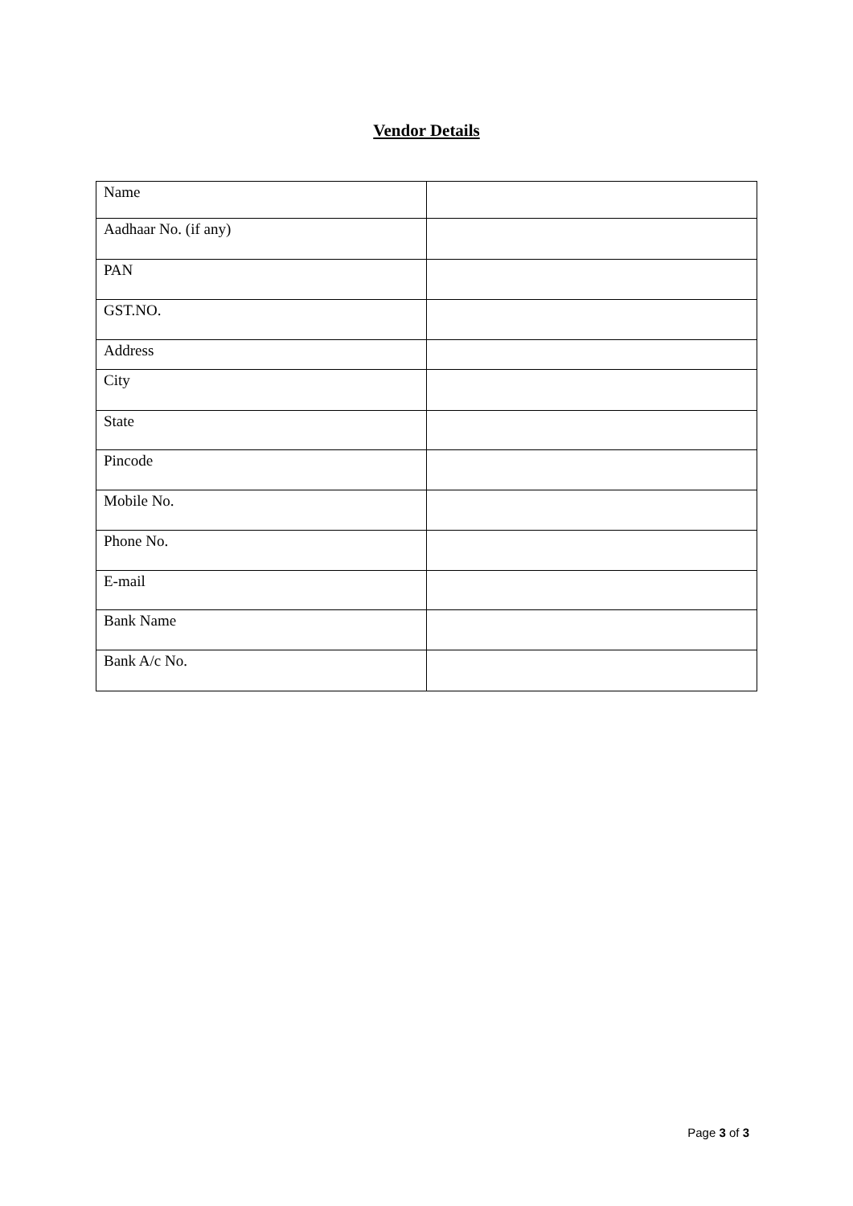Vendor Details
| Name | |
| Aadhaar No. (if any) | |
| PAN | |
| GST.NO. | |
| Address | |
| City | |
| State | |
| Pincode | |
| Mobile No. | |
| Phone No. | |
| E-mail | |
| Bank Name | |
| Bank A/c No. | |
Page 3 of 3